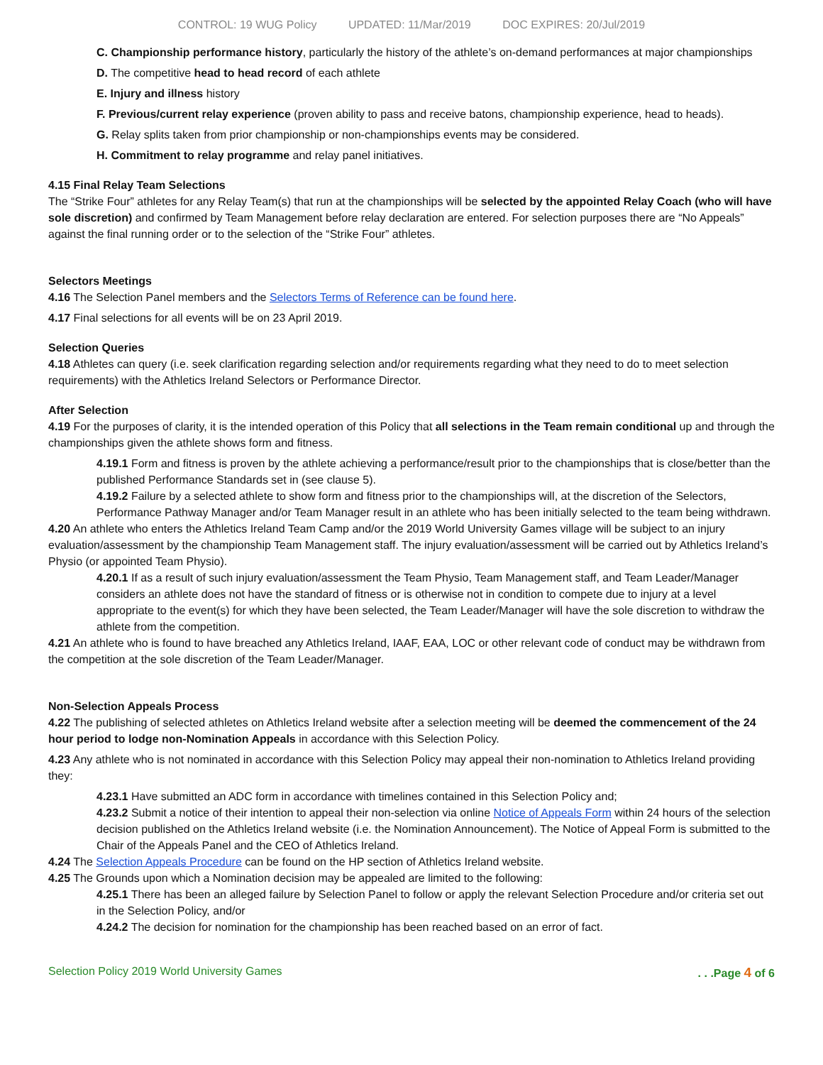CONTROL: 19 WUG Policy UPDATED: 11/Mar/2019 DOC EXPIRES: 20/Jul/2019
C. Championship performance history, particularly the history of the athlete’s on-demand performances at major championships
D. The competitive head to head record of each athlete
E. Injury and illness history
F. Previous/current relay experience (proven ability to pass and receive batons, championship experience, head to heads).
G. Relay splits taken from prior championship or non-championships events may be considered.
H. Commitment to relay programme and relay panel initiatives.
4.15 Final Relay Team Selections
The “Strike Four” athletes for any Relay Team(s) that run at the championships will be selected by the appointed Relay Coach (who will have sole discretion) and confirmed by Team Management before relay declaration are entered. For selection purposes there are “No Appeals” against the final running order or to the selection of the “Strike Four” athletes.
Selectors Meetings
4.16 The Selection Panel members and the Selectors Terms of Reference can be found here.
4.17 Final selections for all events will be on 23 April 2019.
Selection Queries
4.18 Athletes can query (i.e. seek clarification regarding selection and/or requirements regarding what they need to do to meet selection requirements) with the Athletics Ireland Selectors or Performance Director.
After Selection
4.19 For the purposes of clarity, it is the intended operation of this Policy that all selections in the Team remain conditional up and through the championships given the athlete shows form and fitness.
4.19.1 Form and fitness is proven by the athlete achieving a performance/result prior to the championships that is close/better than the published Performance Standards set in (see clause 5).
4.19.2 Failure by a selected athlete to show form and fitness prior to the championships will, at the discretion of the Selectors, Performance Pathway Manager and/or Team Manager result in an athlete who has been initially selected to the team being withdrawn.
4.20 An athlete who enters the Athletics Ireland Team Camp and/or the 2019 World University Games village will be subject to an injury evaluation/assessment by the championship Team Management staff. The injury evaluation/assessment will be carried out by Athletics Ireland’s Physio (or appointed Team Physio).
4.20.1 If as a result of such injury evaluation/assessment the Team Physio, Team Management staff, and Team Leader/Manager considers an athlete does not have the standard of fitness or is otherwise not in condition to compete due to injury at a level appropriate to the event(s) for which they have been selected, the Team Leader/Manager will have the sole discretion to withdraw the athlete from the competition.
4.21 An athlete who is found to have breached any Athletics Ireland, IAAF, EAA, LOC or other relevant code of conduct may be withdrawn from the competition at the sole discretion of the Team Leader/Manager.
Non-Selection Appeals Process
4.22 The publishing of selected athletes on Athletics Ireland website after a selection meeting will be deemed the commencement of the 24 hour period to lodge non-Nomination Appeals in accordance with this Selection Policy.
4.23 Any athlete who is not nominated in accordance with this Selection Policy may appeal their non-nomination to Athletics Ireland providing they:
4.23.1 Have submitted an ADC form in accordance with timelines contained in this Selection Policy and;
4.23.2 Submit a notice of their intention to appeal their non-selection via online Notice of Appeals Form within 24 hours of the selection decision published on the Athletics Ireland website (i.e. the Nomination Announcement). The Notice of Appeal Form is submitted to the Chair of the Appeals Panel and the CEO of Athletics Ireland.
4.24 The Selection Appeals Procedure can be found on the HP section of Athletics Ireland website.
4.25 The Grounds upon which a Nomination decision may be appealed are limited to the following:
4.25.1 There has been an alleged failure by Selection Panel to follow or apply the relevant Selection Procedure and/or criteria set out in the Selection Policy, and/or
4.24.2 The decision for nomination for the championship has been reached based on an error of fact.
Selection Policy 2019 World University Games
. . .Page 4 of 6